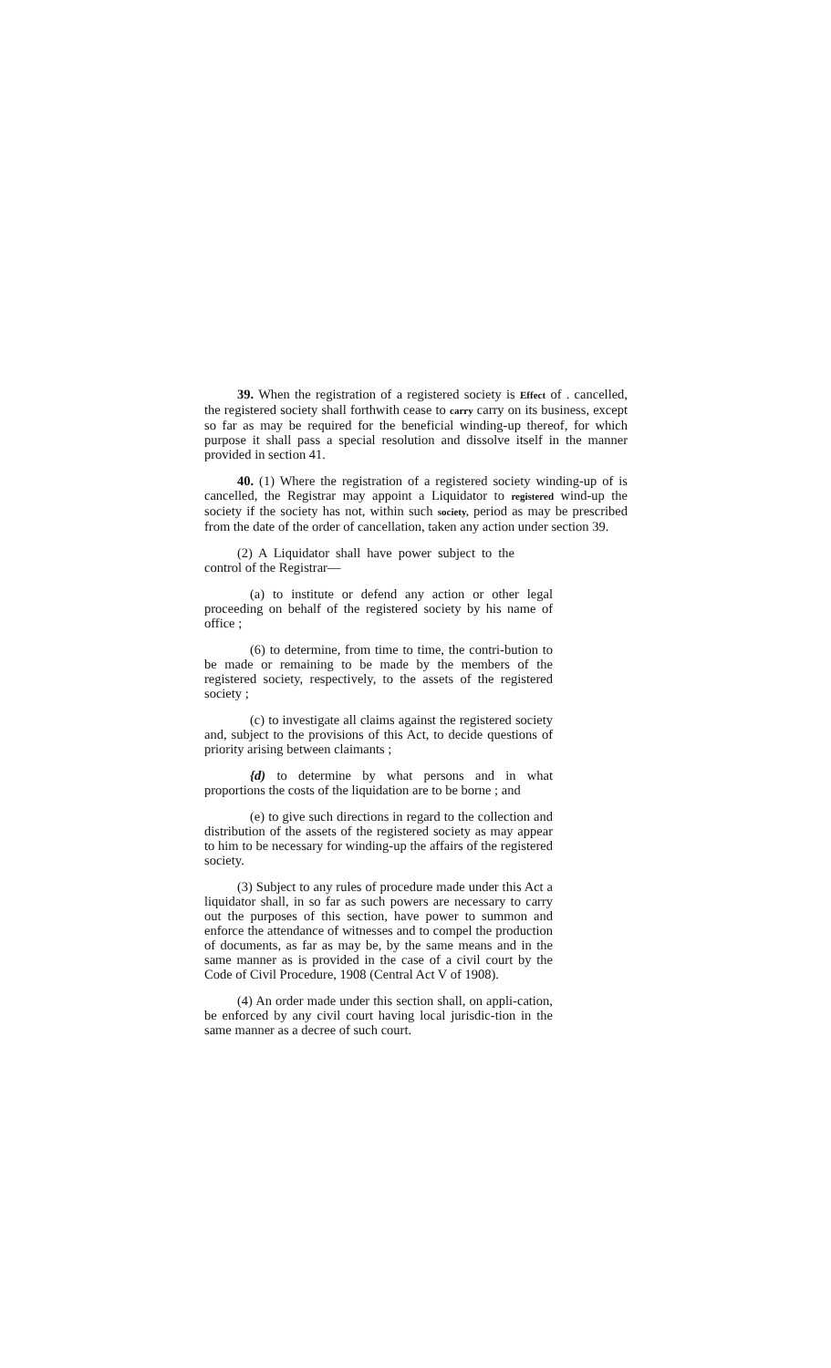39. When the registration of a registered society is Effect of . cancelled, the registered society shall forthwith cease to carry carry on its business, except so far as may be required for the beneficial winding-up thereof, for which purpose it shall pass a special resolution and dissolve itself in the manner provided in section 41.
40. (1) Where the registration of a registered society winding-up of is cancelled, the Registrar may appoint a Liquidator to registered wind-up the society if the society has not, within such society, period as may be prescribed from the date of the order of cancellation, taken any action under section 39.
(2) A Liquidator shall have power subject to the control of the Registrar—
(a) to institute or defend any action or other legal proceeding on behalf of the registered society by his name of office ;
(6) to determine, from time to time, the contri-bution to be made or remaining to be made by the members of the registered society, respectively, to the assets of the registered society ;
(c) to investigate all claims against the registered society and, subject to the provisions of this Act, to decide questions of priority arising between claimants ;
{d) to determine by what persons and in what proportions the costs of the liquidation are to be borne ; and
(e) to give such directions in regard to the collection and distribution of the assets of the registered society as may appear to him to be necessary for winding-up the affairs of the registered society.
(3) Subject to any rules of procedure made under this Act a liquidator shall, in so far as such powers are necessary to carry out the purposes of this section, have power to summon and enforce the attendance of witnesses and to compel the production of documents, as far as may be, by the same means and in the same manner as is provided in the case of a civil court by the Code of Civil Procedure, 1908 (Central Act V of 1908).
(4) An order made under this section shall, on appli-cation, be enforced by any civil court having local jurisdic-tion in the same manner as a decree of such court.